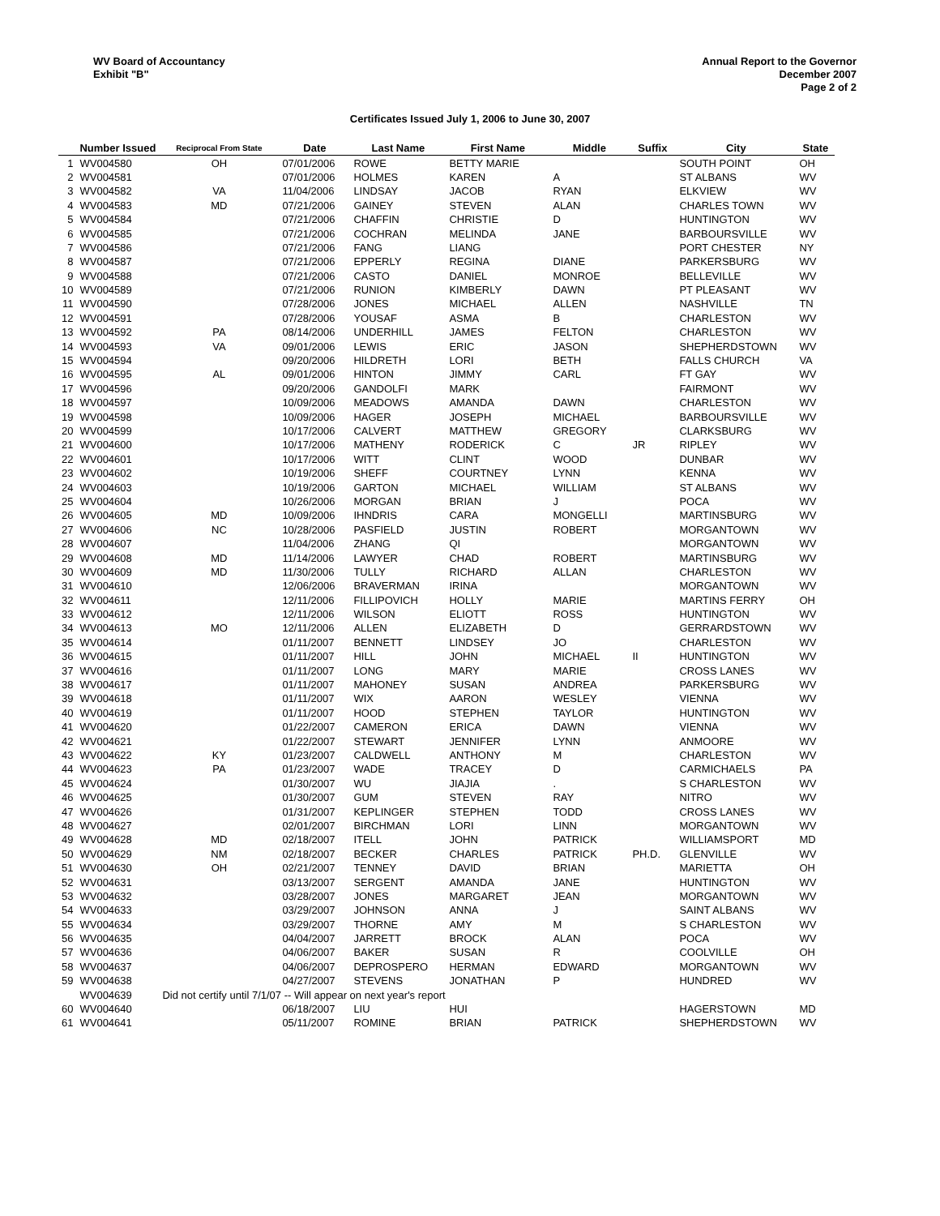WV Board of Accountancy
Exhibit "B"
Annual Report to the Governor
December 2007
Page 2 of 2
Certificates Issued July 1, 2006 to June 30, 2007
| | Number Issued | Reciprocal From State | Date | Last Name | First Name | Middle | Suffix | City | State |
| --- | --- | --- | --- | --- | --- | --- | --- | --- | --- |
| 1 | WV004580 | OH | 07/01/2006 | ROWE | BETTY MARIE | | | SOUTH POINT | OH |
| 2 | WV004581 | | 07/01/2006 | HOLMES | KAREN | A | | ST ALBANS | WV |
| 3 | WV004582 | VA | 11/04/2006 | LINDSAY | JACOB | RYAN | | ELKVIEW | WV |
| 4 | WV004583 | MD | 07/21/2006 | GAINEY | STEVEN | ALAN | | CHARLES TOWN | WV |
| 5 | WV004584 | | 07/21/2006 | CHAFFIN | CHRISTIE | D | | HUNTINGTON | WV |
| 6 | WV004585 | | 07/21/2006 | COCHRAN | MELINDA | JANE | | BARBOURSVILLE | WV |
| 7 | WV004586 | | 07/21/2006 | FANG | LIANG | | | PORT CHESTER | NY |
| 8 | WV004587 | | 07/21/2006 | EPPERLY | REGINA | DIANE | | PARKERSBURG | WV |
| 9 | WV004588 | | 07/21/2006 | CASTO | DANIEL | MONROE | | BELLEVILLE | WV |
| 10 | WV004589 | | 07/21/2006 | RUNION | KIMBERLY | DAWN | | PT PLEASANT | WV |
| 11 | WV004590 | | 07/28/2006 | JONES | MICHAEL | ALLEN | | NASHVILLE | TN |
| 12 | WV004591 | | 07/28/2006 | YOUSAF | ASMA | B | | CHARLESTON | WV |
| 13 | WV004592 | PA | 08/14/2006 | UNDERHILL | JAMES | FELTON | | CHARLESTON | WV |
| 14 | WV004593 | VA | 09/01/2006 | LEWIS | ERIC | JASON | | SHEPHERDSTOWN | WV |
| 15 | WV004594 | | 09/20/2006 | HILDRETH | LORI | BETH | | FALLS CHURCH | VA |
| 16 | WV004595 | AL | 09/01/2006 | HINTON | JIMMY | CARL | | FT GAY | WV |
| 17 | WV004596 | | 09/20/2006 | GANDOLFI | MARK | | | FAIRMONT | WV |
| 18 | WV004597 | | 10/09/2006 | MEADOWS | AMANDA | DAWN | | CHARLESTON | WV |
| 19 | WV004598 | | 10/09/2006 | HAGER | JOSEPH | MICHAEL | | BARBOURSVILLE | WV |
| 20 | WV004599 | | 10/17/2006 | CALVERT | MATTHEW | GREGORY | | CLARKSBURG | WV |
| 21 | WV004600 | | 10/17/2006 | MATHENY | RODERICK | C | JR | RIPLEY | WV |
| 22 | WV004601 | | 10/17/2006 | WITT | CLINT | WOOD | | DUNBAR | WV |
| 23 | WV004602 | | 10/19/2006 | SHEFF | COURTNEY | LYNN | | KENNA | WV |
| 24 | WV004603 | | 10/19/2006 | GARTON | MICHAEL | WILLIAM | | ST ALBANS | WV |
| 25 | WV004604 | | 10/26/2006 | MORGAN | BRIAN | J | | POCA | WV |
| 26 | WV004605 | MD | 10/09/2006 | IHNDRIS | CARA | MONGELLI | | MARTINSBURG | WV |
| 27 | WV004606 | NC | 10/28/2006 | PASFIELD | JUSTIN | ROBERT | | MORGANTOWN | WV |
| 28 | WV004607 | | 11/04/2006 | ZHANG | QI | | | MORGANTOWN | WV |
| 29 | WV004608 | MD | 11/14/2006 | LAWYER | CHAD | ROBERT | | MARTINSBURG | WV |
| 30 | WV004609 | MD | 11/30/2006 | TULLY | RICHARD | ALLAN | | CHARLESTON | WV |
| 31 | WV004610 | | 12/06/2006 | BRAVERMAN | IRINA | | | MORGANTOWN | WV |
| 32 | WV004611 | | 12/11/2006 | FILLIPOVICH | HOLLY | MARIE | | MARTINS FERRY | OH |
| 33 | WV004612 | | 12/11/2006 | WILSON | ELIOTT | ROSS | | HUNTINGTON | WV |
| 34 | WV004613 | MO | 12/11/2006 | ALLEN | ELIZABETH | D | | GERRARDSTOWN | WV |
| 35 | WV004614 | | 01/11/2007 | BENNETT | LINDSEY | JO | | CHARLESTON | WV |
| 36 | WV004615 | | 01/11/2007 | HILL | JOHN | MICHAEL | II | HUNTINGTON | WV |
| 37 | WV004616 | | 01/11/2007 | LONG | MARY | MARIE | | CROSS LANES | WV |
| 38 | WV004617 | | 01/11/2007 | MAHONEY | SUSAN | ANDREA | | PARKERSBURG | WV |
| 39 | WV004618 | | 01/11/2007 | WIX | AARON | WESLEY | | VIENNA | WV |
| 40 | WV004619 | | 01/11/2007 | HOOD | STEPHEN | TAYLOR | | HUNTINGTON | WV |
| 41 | WV004620 | | 01/22/2007 | CAMERON | ERICA | DAWN | | VIENNA | WV |
| 42 | WV004621 | | 01/22/2007 | STEWART | JENNIFER | LYNN | | ANMOORE | WV |
| 43 | WV004622 | KY | 01/23/2007 | CALDWELL | ANTHONY | M | | CHARLESTON | WV |
| 44 | WV004623 | PA | 01/23/2007 | WADE | TRACEY | D | | CARMICHAELS | PA |
| 45 | WV004624 | | 01/30/2007 | WU | JIAJIA | . | | S CHARLESTON | WV |
| 46 | WV004625 | | 01/30/2007 | GUM | STEVEN | RAY | | NITRO | WV |
| 47 | WV004626 | | 01/31/2007 | KEPLINGER | STEPHEN | TODD | | CROSS LANES | WV |
| 48 | WV004627 | | 02/01/2007 | BIRCHMAN | LORI | LINN | | MORGANTOWN | WV |
| 49 | WV004628 | MD | 02/18/2007 | ITELL | JOHN | PATRICK | | WILLIAMSPORT | MD |
| 50 | WV004629 | NM | 02/18/2007 | BECKER | CHARLES | PATRICK | PH.D. | GLENVILLE | WV |
| 51 | WV004630 | OH | 02/21/2007 | TENNEY | DAVID | BRIAN | | MARIETTA | OH |
| 52 | WV004631 | | 03/13/2007 | SERGENT | AMANDA | JANE | | HUNTINGTON | WV |
| 53 | WV004632 | | 03/28/2007 | JONES | MARGARET | JEAN | | MORGANTOWN | WV |
| 54 | WV004633 | | 03/29/2007 | JOHNSON | ANNA | J | | SAINT ALBANS | WV |
| 55 | WV004634 | | 03/29/2007 | THORNE | AMY | M | | S CHARLESTON | WV |
| 56 | WV004635 | | 04/04/2007 | JARRETT | BROCK | ALAN | | POCA | WV |
| 57 | WV004636 | | 04/06/2007 | BAKER | SUSAN | R | | COOLVILLE | OH |
| 58 | WV004637 | | 04/06/2007 | DEPROSPERO | HERMAN | EDWARD | | MORGANTOWN | WV |
| 59 | WV004638 | | 04/27/2007 | STEVENS | JONATHAN | P | | HUNDRED | WV |
| | WV004639 | Did not certify until 7/1/07 -- Will appear on next year's report | | | | | | | |
| 60 | WV004640 | | 06/18/2007 | LIU | HUI | | | HAGERSTOWN | MD |
| 61 | WV004641 | | 05/11/2007 | ROMINE | BRIAN | PATRICK | | SHEPHERDSTOWN | WV |